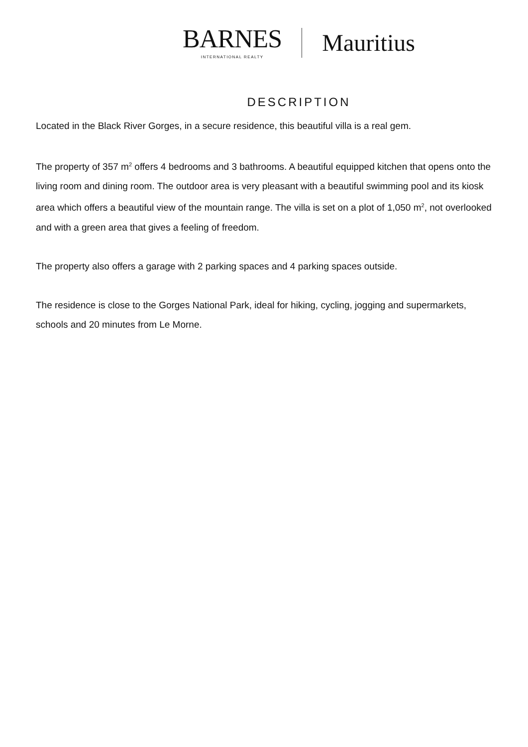BARNES
INTERNATIONAL REALTY
Mauritius
DESCRIPTION
Located in the Black River Gorges, in a secure residence, this beautiful villa is a real gem.
The property of 357 m<sup>2</sup> offers 4 bedrooms and 3 bathrooms. A beautiful equipped kitchen that opens onto the living room and dining room. The outdoor area is very pleasant with a beautiful swimming pool and its kiosk area which offers a beautiful view of the mountain range. The villa is set on a plot of 1,050 m<sup>2</sup>, not overlooked and with a green area that gives a feeling of freedom.
The property also offers a garage with 2 parking spaces and 4 parking spaces outside.
The residence is close to the Gorges National Park, ideal for hiking, cycling, jogging and supermarkets, schools and 20 minutes from Le Morne.